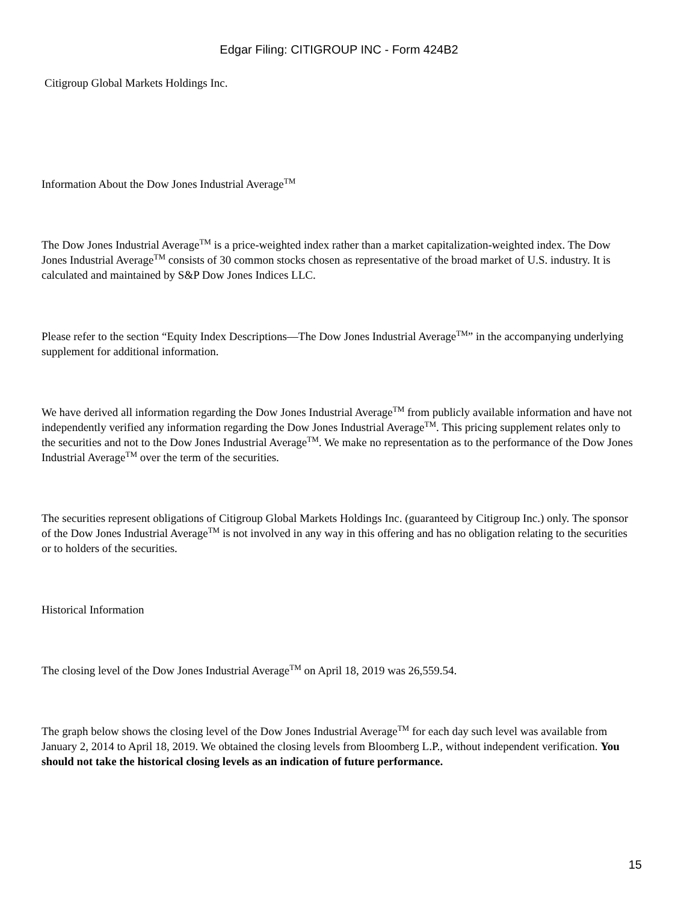Edgar Filing: CITIGROUP INC - Form 424B2
Citigroup Global Markets Holdings Inc.
Information About the Dow Jones Industrial Average<sup>TM</sup>
The Dow Jones Industrial Average<sup>TM</sup> is a price-weighted index rather than a market capitalization-weighted index. The Dow Jones Industrial Average<sup>TM</sup> consists of 30 common stocks chosen as representative of the broad market of U.S. industry. It is calculated and maintained by S&P Dow Jones Indices LLC.
Please refer to the section “Equity Index Descriptions—The Dow Jones Industrial Average<sup>TM</sup>” in the accompanying underlying supplement for additional information.
We have derived all information regarding the Dow Jones Industrial Average<sup>TM</sup> from publicly available information and have not independently verified any information regarding the Dow Jones Industrial Average<sup>TM</sup>. This pricing supplement relates only to the securities and not to the Dow Jones Industrial Average<sup>TM</sup>. We make no representation as to the performance of the Dow Jones Industrial Average<sup>TM</sup> over the term of the securities.
The securities represent obligations of Citigroup Global Markets Holdings Inc. (guaranteed by Citigroup Inc.) only. The sponsor of the Dow Jones Industrial Average<sup>TM</sup> is not involved in any way in this offering and has no obligation relating to the securities or to holders of the securities.
Historical Information
The closing level of the Dow Jones Industrial Average<sup>TM</sup> on April 18, 2019 was 26,559.54.
The graph below shows the closing level of the Dow Jones Industrial Average<sup>TM</sup> for each day such level was available from January 2, 2014 to April 18, 2019. We obtained the closing levels from Bloomberg L.P., without independent verification. You should not take the historical closing levels as an indication of future performance.
15